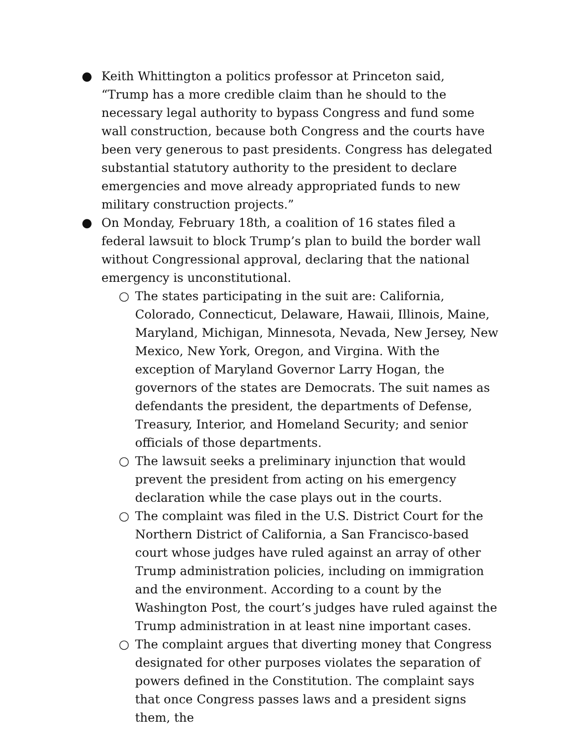● Keith Whittington a politics professor at Princeton said, “Trump has a more credible claim than he should to the necessary legal authority to bypass Congress and fund some wall construction, because both Congress and the courts have been very generous to past presidents. Congress has delegated substantial statutory authority to the president to declare emergencies and move already appropriated funds to new military construction projects.”
● On Monday, February 18th, a coalition of 16 states filed a federal lawsuit to block Trump’s plan to build the border wall without Congressional approval, declaring that the national emergency is unconstitutional.
○ The states participating in the suit are: California, Colorado, Connecticut, Delaware, Hawaii, Illinois, Maine, Maryland, Michigan, Minnesota, Nevada, New Jersey, New Mexico, New York, Oregon, and Virgina. With the exception of Maryland Governor Larry Hogan, the governors of the states are Democrats. The suit names as defendants the president, the departments of Defense, Treasury, Interior, and Homeland Security; and senior officials of those departments.
○ The lawsuit seeks a preliminary injunction that would prevent the president from acting on his emergency declaration while the case plays out in the courts.
○ The complaint was filed in the U.S. District Court for the Northern District of California, a San Francisco-based court whose judges have ruled against an array of other Trump administration policies, including on immigration and the environment. According to a count by the Washington Post, the court’s judges have ruled against the Trump administration in at least nine important cases.
○ The complaint argues that diverting money that Congress designated for other purposes violates the separation of powers defined in the Constitution. The complaint says that once Congress passes laws and a president signs them, the